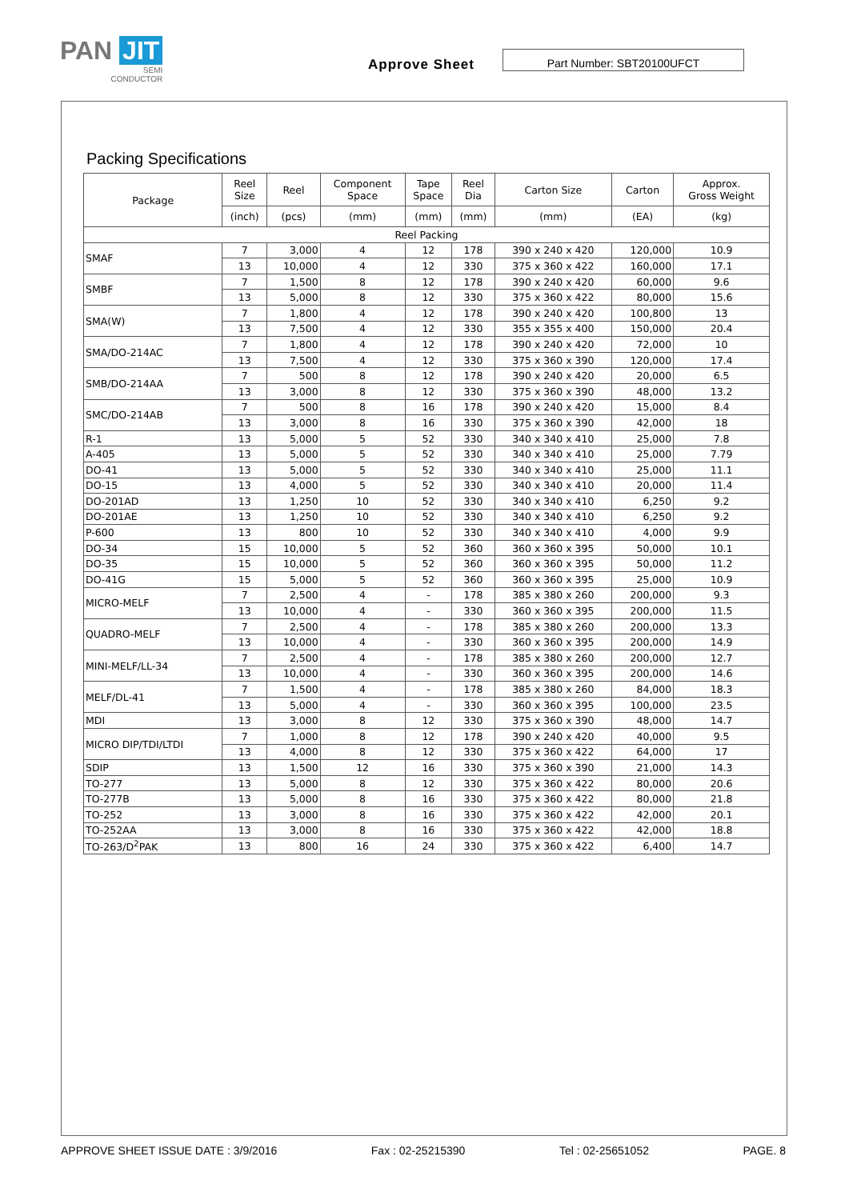PAN JIT
SEMI
CONDUCTOR
Approve Sheet
Part Number: SBT20100UFCT
Packing Specifications
| Package | Reel Size | Reel | Component Space | Tape Space | Reel Dia | Carton Size | Carton | Approx. Gross Weight |
| --- | --- | --- | --- | --- | --- | --- | --- | --- |
| | (inch) | (pcs) | (mm) | (mm) | (mm) | (mm) | (EA) | (kg) |
| Reel Packing | | | | | | | | |
| SMAF | 7 | 3,000 | 4 | 12 | 178 | 390 x 240 x 420 | 120,000 | 10.9 |
| | 13 | 10,000 | 4 | 12 | 330 | 375 x 360 x 422 | 160,000 | 17.1 |
| SMBF | 7 | 1,500 | 8 | 12 | 178 | 390 x 240 x 420 | 60,000 | 9.6 |
| | 13 | 5,000 | 8 | 12 | 330 | 375 x 360 x 422 | 80,000 | 15.6 |
| SMA(W) | 7 | 1,800 | 4 | 12 | 178 | 390 x 240 x 420 | 100,800 | 13 |
| | 13 | 7,500 | 4 | 12 | 330 | 355 x 355 x 400 | 150,000 | 20.4 |
| SMA/DO-214AC | 7 | 1,800 | 4 | 12 | 178 | 390 x 240 x 420 | 72,000 | 10 |
| | 13 | 7,500 | 4 | 12 | 330 | 375 x 360 x 390 | 120,000 | 17.4 |
| SMB/DO-214AA | 7 | 500 | 8 | 12 | 178 | 390 x 240 x 420 | 20,000 | 6.5 |
| | 13 | 3,000 | 8 | 12 | 330 | 375 x 360 x 390 | 48,000 | 13.2 |
| SMC/DO-214AB | 7 | 500 | 8 | 16 | 178 | 390 x 240 x 420 | 15,000 | 8.4 |
| | 13 | 3,000 | 8 | 16 | 330 | 375 x 360 x 390 | 42,000 | 18 |
| R-1 | 13 | 5,000 | 5 | 52 | 330 | 340 x 340 x 410 | 25,000 | 7.8 |
| A-405 | 13 | 5,000 | 5 | 52 | 330 | 340 x 340 x 410 | 25,000 | 7.79 |
| DO-41 | 13 | 5,000 | 5 | 52 | 330 | 340 x 340 x 410 | 25,000 | 11.1 |
| DO-15 | 13 | 4,000 | 5 | 52 | 330 | 340 x 340 x 410 | 20,000 | 11.4 |
| DO-201AD | 13 | 1,250 | 10 | 52 | 330 | 340 x 340 x 410 | 6,250 | 9.2 |
| DO-201AE | 13 | 1,250 | 10 | 52 | 330 | 340 x 340 x 410 | 6,250 | 9.2 |
| P-600 | 13 | 800 | 10 | 52 | 330 | 340 x 340 x 410 | 4,000 | 9.9 |
| DO-34 | 15 | 10,000 | 5 | 52 | 360 | 360 x 360 x 395 | 50,000 | 10.1 |
| DO-35 | 15 | 10,000 | 5 | 52 | 360 | 360 x 360 x 395 | 50,000 | 11.2 |
| DO-41G | 15 | 5,000 | 5 | 52 | 360 | 360 x 360 x 395 | 25,000 | 10.9 |
| MICRO-MELF | 7 | 2,500 | 4 | - | 178 | 385 x 380 x 260 | 200,000 | 9.3 |
| | 13 | 10,000 | 4 | - | 330 | 360 x 360 x 395 | 200,000 | 11.5 |
| QUADRO-MELF | 7 | 2,500 | 4 | - | 178 | 385 x 380 x 260 | 200,000 | 13.3 |
| | 13 | 10,000 | 4 | - | 330 | 360 x 360 x 395 | 200,000 | 14.9 |
| MINI-MELF/LL-34 | 7 | 2,500 | 4 | - | 178 | 385 x 380 x 260 | 200,000 | 12.7 |
| | 13 | 10,000 | 4 | - | 330 | 360 x 360 x 395 | 200,000 | 14.6 |
| MELF/DL-41 | 7 | 1,500 | 4 | - | 178 | 385 x 380 x 260 | 84,000 | 18.3 |
| | 13 | 5,000 | 4 | - | 330 | 360 x 360 x 395 | 100,000 | 23.5 |
| MDI | 13 | 3,000 | 8 | 12 | 330 | 375 x 360 x 390 | 48,000 | 14.7 |
| MICRO DIP/TDI/LTDI | 7 | 1,000 | 8 | 12 | 178 | 390 x 240 x 420 | 40,000 | 9.5 |
| | 13 | 4,000 | 8 | 12 | 330 | 375 x 360 x 422 | 64,000 | 17 |
| SDIP | 13 | 1,500 | 12 | 16 | 330 | 375 x 360 x 390 | 21,000 | 14.3 |
| TO-277 | 13 | 5,000 | 8 | 12 | 330 | 375 x 360 x 422 | 80,000 | 20.6 |
| TO-277B | 13 | 5,000 | 8 | 16 | 330 | 375 x 360 x 422 | 80,000 | 21.8 |
| TO-252 | 13 | 3,000 | 8 | 16 | 330 | 375 x 360 x 422 | 42,000 | 20.1 |
| TO-252AA | 13 | 3,000 | 8 | 16 | 330 | 375 x 360 x 422 | 42,000 | 18.8 |
| TO-263/D<sup>2</sup>PAK | 13 | 800 | 16 | 24 | 330 | 375 x 360 x 422 | 6,400 | 14.7 |
APPROVE SHEET ISSUE DATE : 3/9/2016 Fax : 02-25215390 Tel : 02-25651052 PAGE. 8